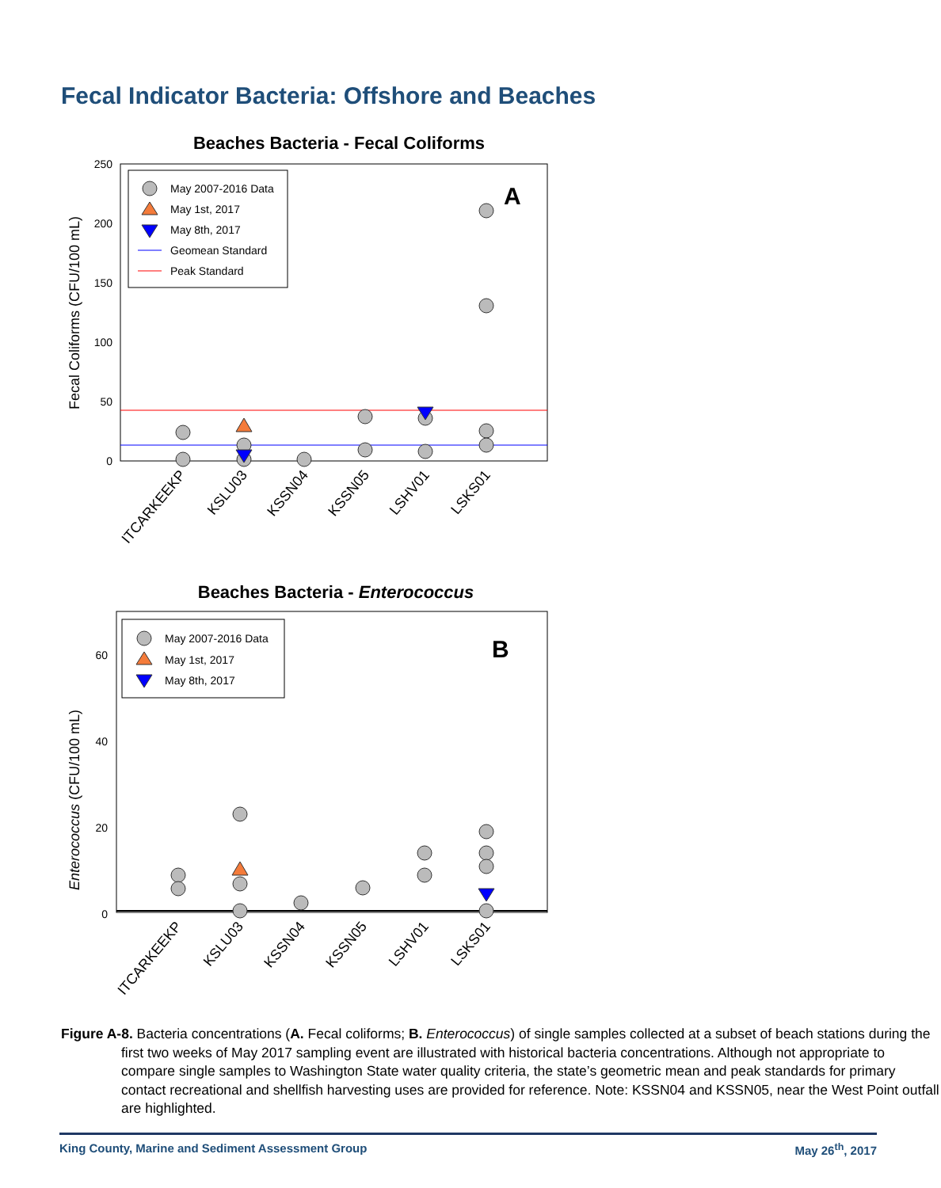Fecal Indicator Bacteria: Offshore and Beaches
Beaches Bacteria - Fecal Coliforms
250
200
150
100
50
0
Fecal Coliforms (CFU/100 mL)
May 2007-2016 Data
May 1st, 2017
May 8th, 2017
Geomean Standard
Peak Standard
A
ITCARKEEKP
KSLU03
KSSN04
KSSN05
LSHV01
LSKS01
Beaches Bacteria - Enterococcus
60
40
20
0
Enterococcus (CFU/100 mL)
May 2007-2016 Data
May 1st, 2017
May 8th, 2017
B
ITCARKEEKP
KSLU03
KSSN04
KSSN05
LSHV01
LSKS01
Figure A-8. Bacteria concentrations (A. Fecal coliforms; B. Enterococcus) of single samples collected at a subset of beach stations during the first two weeks of May 2017 sampling event are illustrated with historical bacteria concentrations. Although not appropriate to compare single samples to Washington State water quality criteria, the state’s geometric mean and peak standards for primary contact recreational and shellfish harvesting uses are provided for reference. Note: KSSN04 and KSSN05, near the West Point outfall are highlighted.
King County, Marine and Sediment Assessment Group May 26<sup>th</sup>, 2017